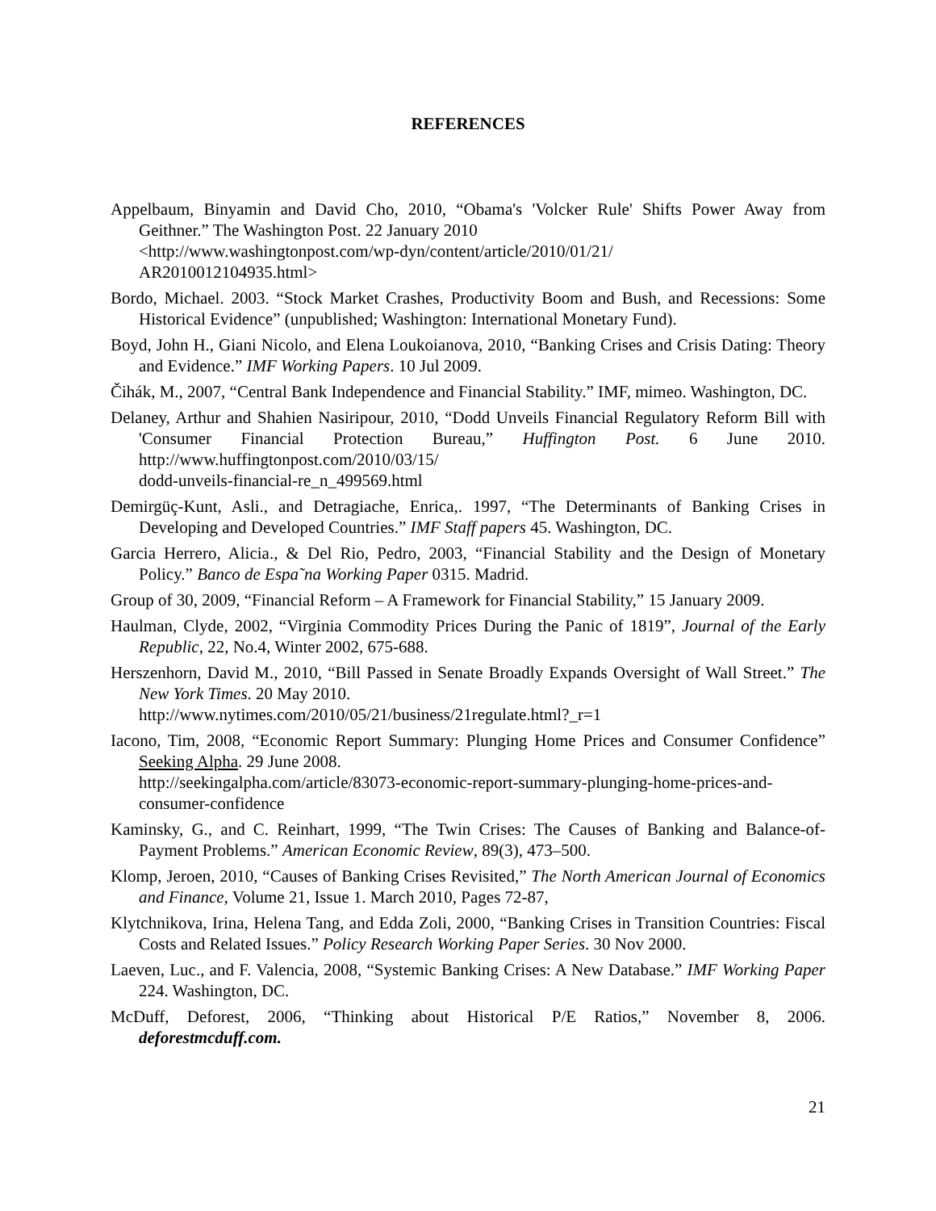REFERENCES
Appelbaum, Binyamin and David Cho, 2010, “Obama's 'Volcker Rule' Shifts Power Away from Geithner.” The Washington Post. 22 January 2010
<http://www.washingtonpost.com/wp-dyn/content/article/2010/01/21/
AR2010012104935.html>
Bordo, Michael. 2003. “Stock Market Crashes, Productivity Boom and Bush, and Recessions: Some Historical Evidence” (unpublished; Washington: International Monetary Fund).
Boyd, John H., Giani Nicolo, and Elena Loukoianova, 2010, “Banking Crises and Crisis Dating: Theory and Evidence.” IMF Working Papers. 10 Jul 2009.
Čihák, M., 2007, “Central Bank Independence and Financial Stability.” IMF, mimeo. Washington, DC.
Delaney, Arthur and Shahien Nasiripour, 2010, “Dodd Unveils Financial Regulatory Reform Bill with 'Consumer Financial Protection Bureau,” Huffington Post. 6 June 2010. http://www.huffingtonpost.com/2010/03/15/
dodd-unveils-financial-re_n_499569.html
Demirgüç-Kunt, Asli., and Detragiache, Enrica,. 1997, “The Determinants of Banking Crises in Developing and Developed Countries.” IMF Staff papers 45. Washington, DC.
Garcia Herrero, Alicia., & Del Rio, Pedro, 2003, “Financial Stability and the Design of Monetary Policy.” Banco de Espa˜na Working Paper 0315. Madrid.
Group of 30, 2009, “Financial Reform – A Framework for Financial Stability,” 15 January 2009.
Haulman, Clyde, 2002, “Virginia Commodity Prices During the Panic of 1819”, Journal of the Early Republic, 22, No.4, Winter 2002, 675-688.
Herszenhorn, David M., 2010, “Bill Passed in Senate Broadly Expands Oversight of Wall Street.” The New York Times. 20 May 2010.
http://www.nytimes.com/2010/05/21/business/21regulate.html?_r=1
Iacono, Tim, 2008, “Economic Report Summary: Plunging Home Prices and Consumer Confidence” Seeking Alpha. 29 June 2008.
http://seekingalpha.com/article/83073-economic-report-summary-plunging-home-prices-and-consumer-confidence
Kaminsky, G., and C. Reinhart, 1999, “The Twin Crises: The Causes of Banking and Balance-of-Payment Problems.” American Economic Review, 89(3), 473–500.
Klomp, Jeroen, 2010, “Causes of Banking Crises Revisited,” The North American Journal of Economics and Finance, Volume 21, Issue 1. March 2010, Pages 72-87,
Klytchnikova, Irina, Helena Tang, and Edda Zoli, 2000, “Banking Crises in Transition Countries: Fiscal Costs and Related Issues.” Policy Research Working Paper Series. 30 Nov 2000.
Laeven, Luc., and F. Valencia, 2008, “Systemic Banking Crises: A New Database.” IMF Working Paper 224. Washington, DC.
McDuff, Deforest, 2006, “Thinking about Historical P/E Ratios,” November 8, 2006. deforestmcduff.com.
21